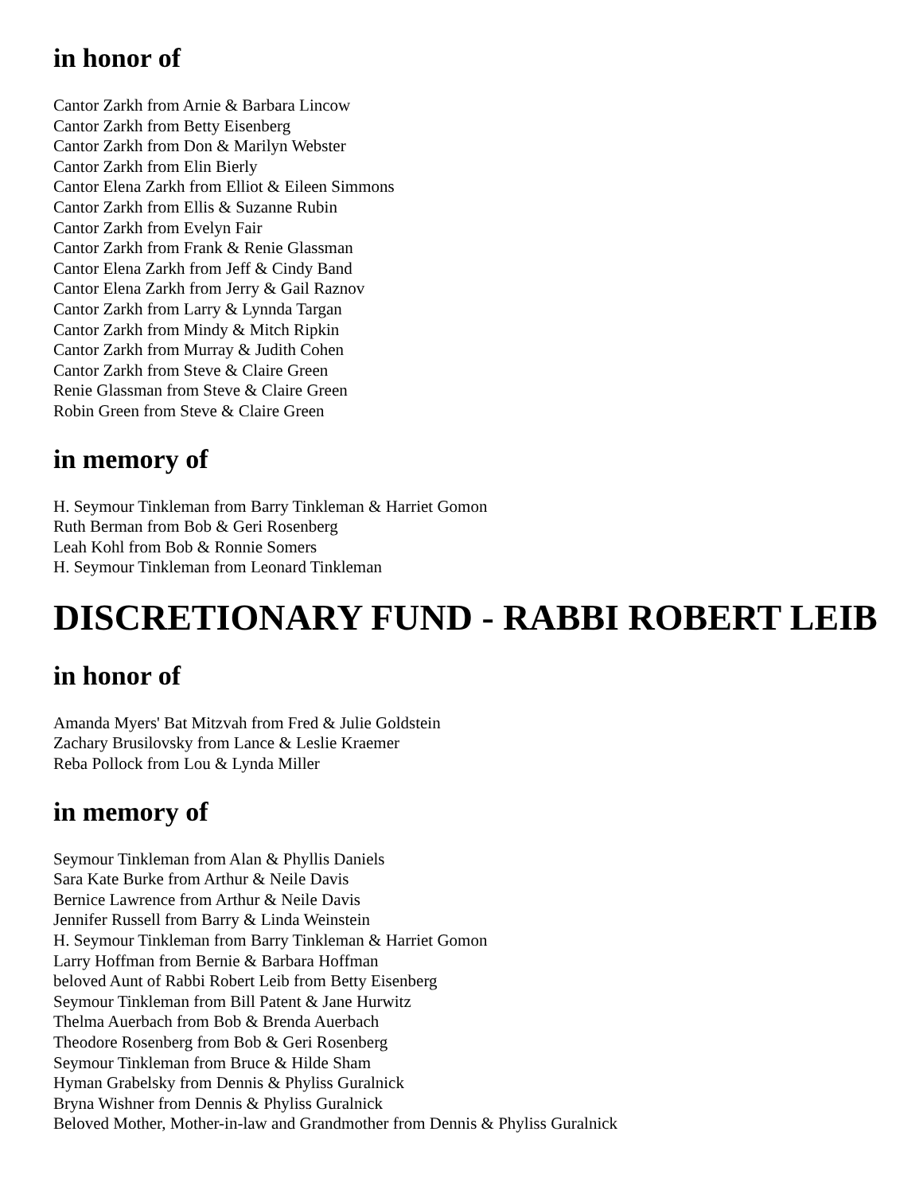in honor of
Cantor Zarkh from Arnie & Barbara Lincow
Cantor Zarkh from Betty Eisenberg
Cantor Zarkh from Don & Marilyn Webster
Cantor Zarkh from Elin Bierly
Cantor Elena Zarkh from Elliot & Eileen Simmons
Cantor Zarkh from Ellis & Suzanne Rubin
Cantor Zarkh from Evelyn Fair
Cantor Zarkh from Frank & Renie Glassman
Cantor Elena Zarkh from Jeff & Cindy Band
Cantor Elena Zarkh from Jerry & Gail Raznov
Cantor Zarkh from Larry & Lynnda Targan
Cantor Zarkh from Mindy & Mitch Ripkin
Cantor Zarkh from Murray & Judith Cohen
Cantor Zarkh from Steve & Claire Green
Renie Glassman from Steve & Claire Green
Robin Green from Steve & Claire Green
in memory of
H. Seymour Tinkleman from Barry Tinkleman & Harriet Gomon
Ruth Berman from Bob & Geri Rosenberg
Leah Kohl from Bob & Ronnie Somers
H. Seymour Tinkleman from Leonard Tinkleman
DISCRETIONARY FUND - RABBI ROBERT LEIB
in honor of
Amanda Myers' Bat Mitzvah from Fred & Julie Goldstein
Zachary Brusilovsky from Lance & Leslie Kraemer
Reba Pollock from Lou & Lynda Miller
in memory of
Seymour Tinkleman from Alan & Phyllis Daniels
Sara Kate Burke from Arthur & Neile Davis
Bernice Lawrence from Arthur & Neile Davis
Jennifer Russell from Barry & Linda Weinstein
H. Seymour Tinkleman from Barry Tinkleman & Harriet Gomon
Larry Hoffman from Bernie & Barbara Hoffman
beloved Aunt of Rabbi Robert Leib from Betty Eisenberg
Seymour Tinkleman from Bill Patent & Jane Hurwitz
Thelma Auerbach from Bob & Brenda Auerbach
Theodore Rosenberg from Bob & Geri Rosenberg
Seymour Tinkleman from Bruce & Hilde Sham
Hyman Grabelsky from Dennis & Phyliss Guralnick
Bryna Wishner from Dennis & Phyliss Guralnick
Beloved Mother, Mother-in-law and Grandmother from Dennis & Phyliss Guralnick